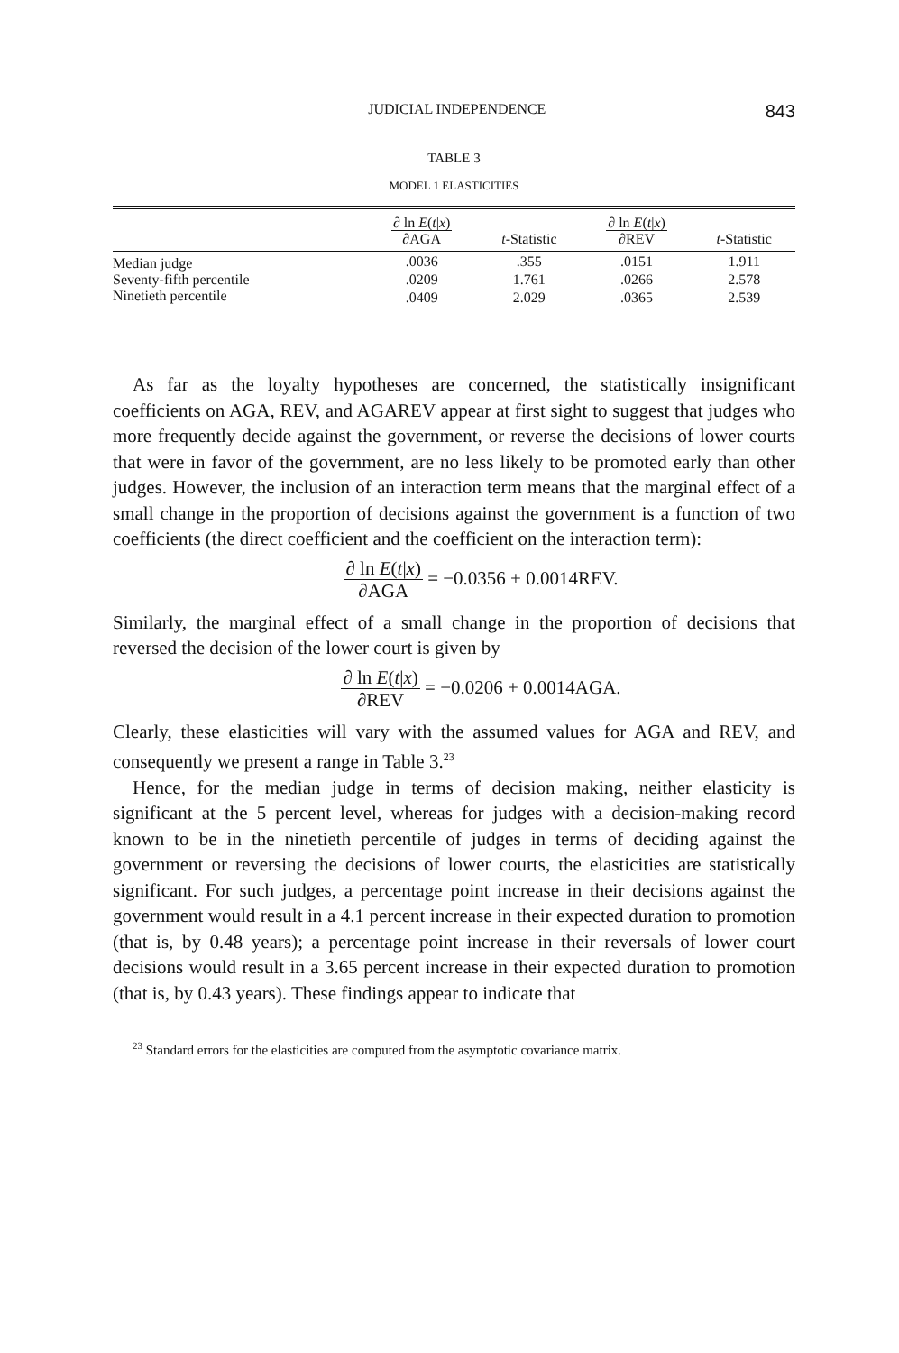JUDICIAL INDEPENDENCE 843
TABLE 3
MODEL 1 ELASTICITIES
| | ∂ ln E ( t / x ) ∂AGA | t -Statistic | ∂ ln E ( t / x ) ∂REV | t -Statistic |
| --- | --- | --- | --- | --- |
| Median judge | .0036 | .355 | .0151 | 1.911 |
| Seventy-fifth percentile | .0209 | 1.761 | .0266 | 2.578 |
| Ninetieth percentile | .0409 | 2.029 | .0365 | 2.539 |
As far as the loyalty hypotheses are concerned, the statistically insignificant coefficients on AGA, REV, and AGAREV appear at first sight to suggest that judges who more frequently decide against the government, or reverse the decisions of lower courts that were in favor of the government, are no less likely to be promoted early than other judges. However, the inclusion of an interaction term means that the marginal effect of a small change in the proportion of decisions against the government is a function of two coefficients (the direct coefficient and the coefficient on the interaction term):
∂ ln E(t|x)
∂AGA = −0.0356 + 0.0014REV.
Similarly, the marginal effect of a small change in the proportion of decisions that reversed the decision of the lower court is given by
∂ ln E(t|x)
∂REV = −0.0206 + 0.0014AGA.
Clearly, these elasticities will vary with the assumed values for AGA and REV, and consequently we present a range in Table 3.<sup>23</sup>
Hence, for the median judge in terms of decision making, neither elasticity is significant at the 5 percent level, whereas for judges with a decision-making record known to be in the ninetieth percentile of judges in terms of deciding against the government or reversing the decisions of lower courts, the elasticities are statistically significant. For such judges, a percentage point increase in their decisions against the government would result in a 4.1 percent increase in their expected duration to promotion (that is, by 0.48 years); a percentage point increase in their reversals of lower court decisions would result in a 3.65 percent increase in their expected duration to promotion (that is, by 0.43 years). These findings appear to indicate that
<sup>23</sup> Standard errors for the elasticities are computed from the asymptotic covariance matrix.